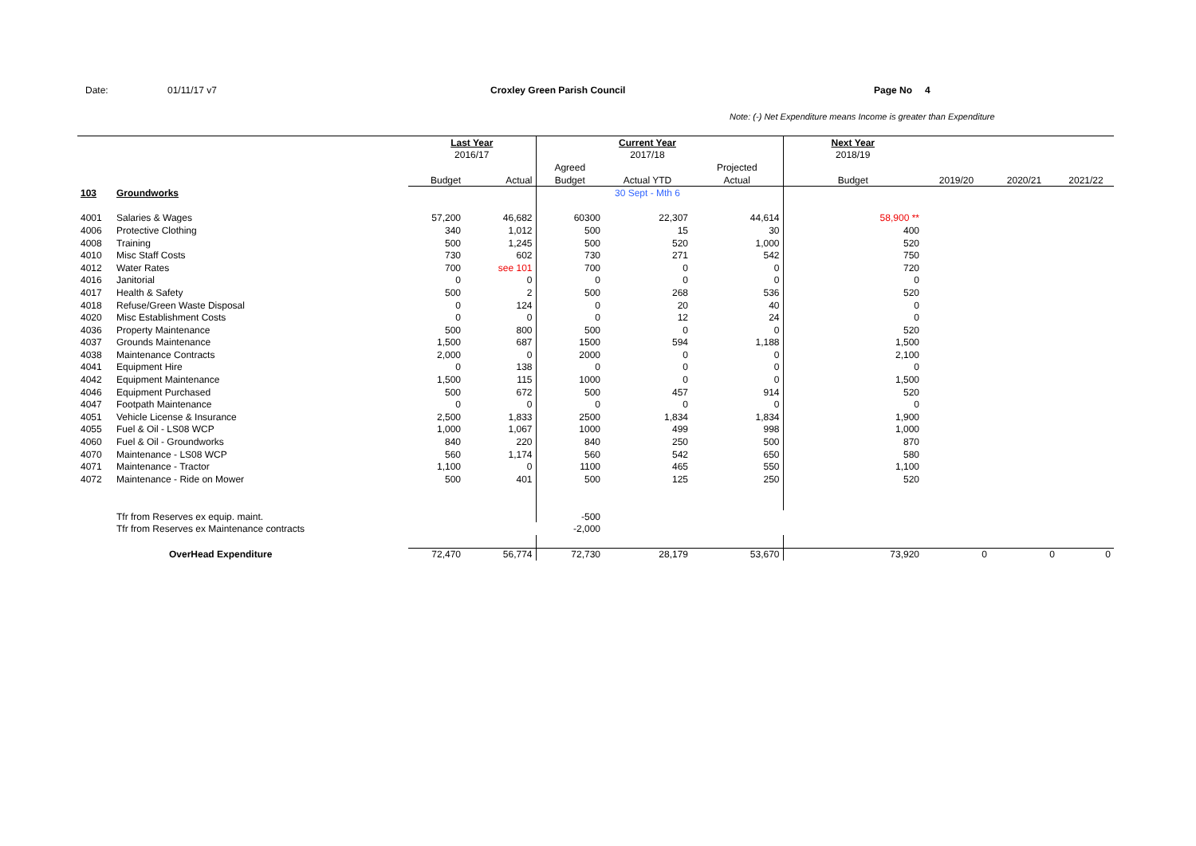Date: 01/11/17 v7 Croxley Green Parish Council Page No 4
Note: (-) Net Expenditure means Income is greater than Expenditure
| | | Last Year | | | Current Year | | Next Year | | | |
| --- | --- | --- | --- | --- | --- | --- | --- | --- | --- | --- |
| | | 2016/17 | | | 2017/18 | | 2018/19 | | | |
| | | | | Agreed | | Projected | | | | |
| | | Budget | Actual | Budget | Actual YTD | Actual | Budget | 2019/20 | 2020/21 | 2021/22 |
| 103 | Groundworks | | | | 30 Sept - Mth 6 | | | | | |
| 4001 | Salaries & Wages | 57,200 | 46,682 | 60300 | 22,307 | 44,614 | 58,900 ** | | | |
| 4006 | Protective Clothing | 340 | 1,012 | 500 | 15 | 30 | 400 | | | |
| 4008 | Training | 500 | 1,245 | 500 | 520 | 1,000 | 520 | | | |
| 4010 | Misc Staff Costs | 730 | 602 | 730 | 271 | 542 | 750 | | | |
| 4012 | Water Rates | 700 | see 101 | 700 | 0 | 0 | 720 | | | |
| 4016 | Janitorial | 0 | 0 | 0 | 0 | 0 | 0 | | | |
| 4017 | Health & Safety | 500 | 2 | 500 | 268 | 536 | 520 | | | |
| 4018 | Refuse/Green Waste Disposal | 0 | 124 | 0 | 20 | 40 | 0 | | | |
| 4020 | Misc Establishment Costs | 0 | 0 | 0 | 12 | 24 | 0 | | | |
| 4036 | Property Maintenance | 500 | 800 | 500 | 0 | 0 | 520 | | | |
| 4037 | Grounds Maintenance | 1,500 | 687 | 1500 | 594 | 1,188 | 1,500 | | | |
| 4038 | Maintenance Contracts | 2,000 | 0 | 2000 | 0 | 0 | 2,100 | | | |
| 4041 | Equipment Hire | 0 | 138 | 0 | 0 | 0 | 0 | | | |
| 4042 | Equipment Maintenance | 1,500 | 115 | 1000 | 0 | 0 | 1,500 | | | |
| 4046 | Equipment Purchased | 500 | 672 | 500 | 457 | 914 | 520 | | | |
| 4047 | Footpath Maintenance | 0 | 0 | 0 | 0 | 0 | 0 | | | |
| 4051 | Vehicle License & Insurance | 2,500 | 1,833 | 2500 | 1,834 | 1,834 | 1,900 | | | |
| 4055 | Fuel & Oil - LS08 WCP | 1,000 | 1,067 | 1000 | 499 | 998 | 1,000 | | | |
| 4060 | Fuel & Oil - Groundworks | 840 | 220 | 840 | 250 | 500 | 870 | | | |
| 4070 | Maintenance - LS08 WCP | 560 | 1,174 | 560 | 542 | 650 | 580 | | | |
| 4071 | Maintenance - Tractor | 1,100 | 0 | 1100 | 465 | 550 | 1,100 | | | |
| 4072 | Maintenance - Ride on Mower | 500 | 401 | 500 | 125 | 250 | 520 | | | |
| | Tfr from Reserves ex equip. maint. | | | -500 | | | | | | |
| | Tfr from Reserves ex Maintenance contracts | | | -2,000 | | | | | | |
| | OverHead Expenditure | 72,470 | 56,774 | 72,730 | 28,179 | 53,670 | 73,920 | 0 | 0 | 0 |